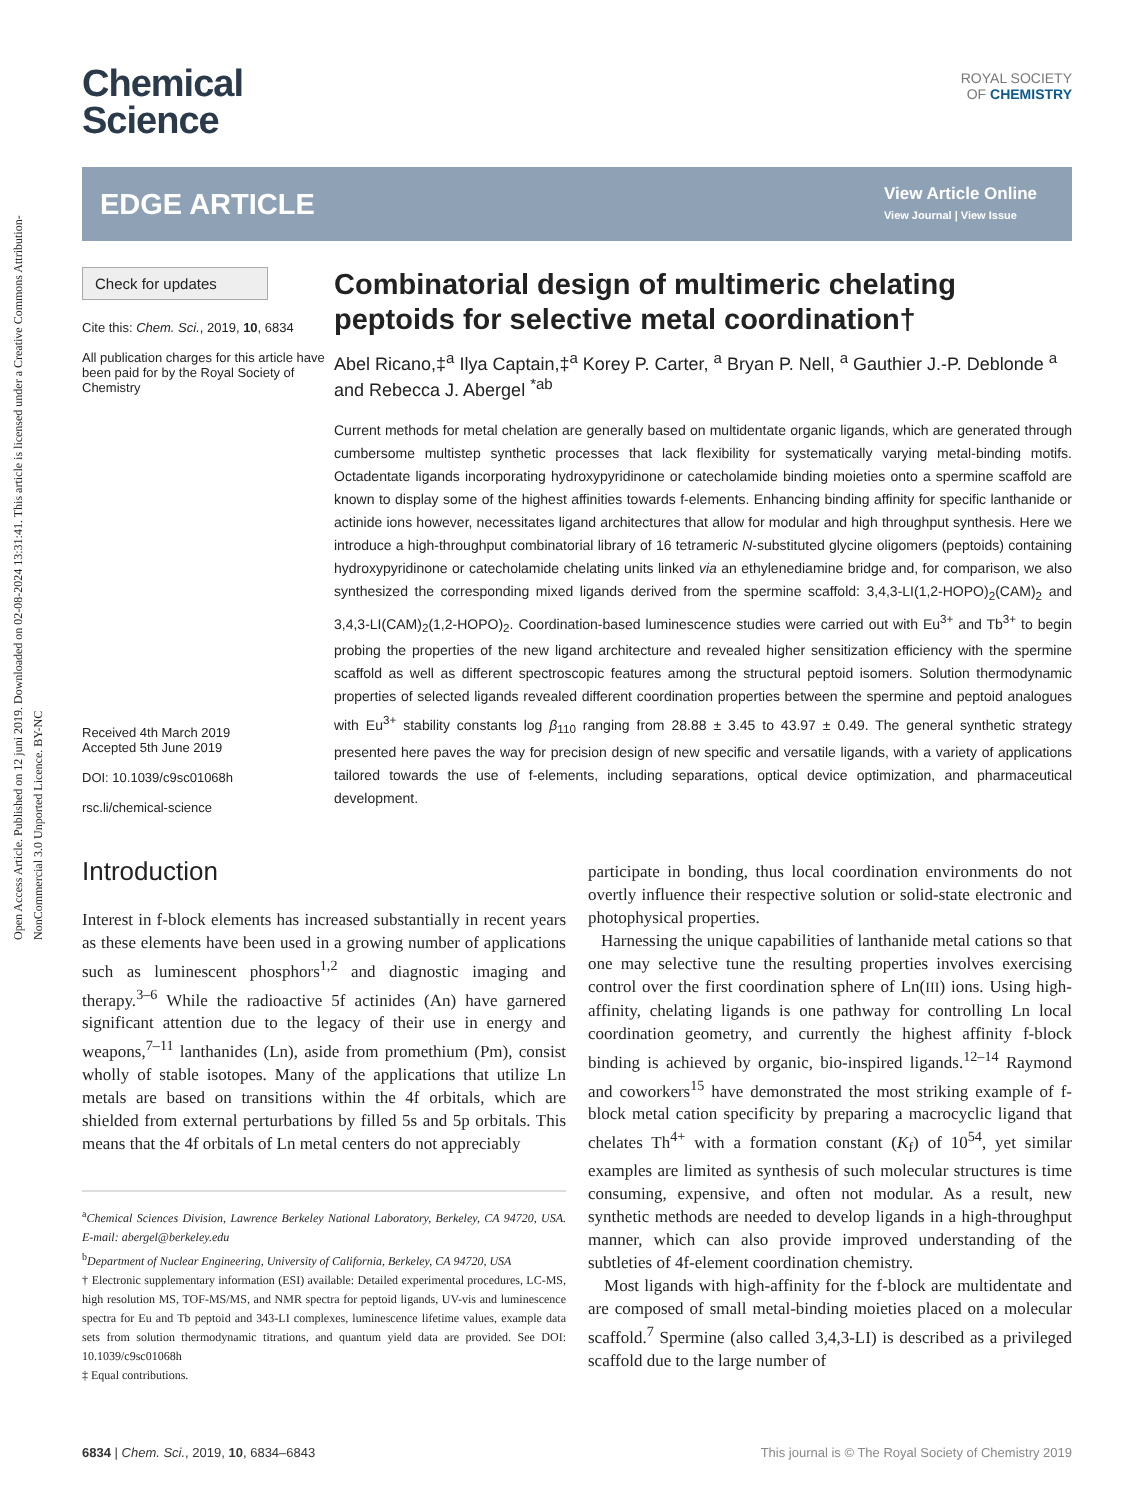Open Access Article. Published on 12 juni 2019. Downloaded on 02-08-2024 13:31:41. This article is licensed under a Creative Commons Attribution-NonCommercial 3.0 Unported Licence. BY-NC
Chemical
Science
ROYAL SOCIETY
OF CHEMISTRY
EDGE ARTICLE
View Article Online
View Journal | View Issue
Check for updates
Cite this: Chem. Sci., 2019, 10, 6834
All publication charges for this article have been paid for by the Royal Society of Chemistry
Received 4th March 2019
Accepted 5th June 2019
DOI: 10.1039/c9sc01068h
rsc.li/chemical-science
Combinatorial design of multimeric chelating peptoids for selective metal coordination†
Abel Ricano,‡<sup>a</sup> Ilya Captain,‡<sup>a</sup> Korey P. Carter, <sup>a</sup> Bryan P. Nell, <sup>a</sup> Gauthier J.-P. Deblonde <sup>a</sup> and Rebecca J. Abergel <sup>*ab</sup>
Current methods for metal chelation are generally based on multidentate organic ligands, which are generated through cumbersome multistep synthetic processes that lack flexibility for systematically varying metal-binding motifs. Octadentate ligands incorporating hydroxypyridinone or catecholamide binding moieties onto a spermine scaffold are known to display some of the highest affinities towards f-elements. Enhancing binding affinity for specific lanthanide or actinide ions however, necessitates ligand architectures that allow for modular and high throughput synthesis. Here we introduce a high-throughput combinatorial library of 16 tetrameric N-substituted glycine oligomers (peptoids) containing hydroxypyridinone or catecholamide chelating units linked via an ethylenediamine bridge and, for comparison, we also synthesized the corresponding mixed ligands derived from the spermine scaffold: 3,4,3-LI(1,2-HOPO)<sub>2</sub>(CAM)<sub>2</sub> and 3,4,3-LI(CAM)<sub>2</sub>(1,2-HOPO)<sub>2</sub>. Coordination-based luminescence studies were carried out with Eu<sup>3+</sup> and Tb<sup>3+</sup> to begin probing the properties of the new ligand architecture and revealed higher sensitization efficiency with the spermine scaffold as well as different spectroscopic features among the structural peptoid isomers. Solution thermodynamic properties of selected ligands revealed different coordination properties between the spermine and peptoid analogues with Eu<sup>3+</sup> stability constants log β<sub>110</sub> ranging from 28.88 ± 3.45 to 43.97 ± 0.49. The general synthetic strategy presented here paves the way for precision design of new specific and versatile ligands, with a variety of applications tailored towards the use of f-elements, including separations, optical device optimization, and pharmaceutical development.
Introduction
Interest in f-block elements has increased substantially in recent years as these elements have been used in a growing number of applications such as luminescent phosphors<sup>1,2</sup> and diagnostic imaging and therapy.<sup>3–6</sup> While the radioactive 5f actinides (An) have garnered significant attention due to the legacy of their use in energy and weapons,<sup>7–11</sup> lanthanides (Ln), aside from promethium (Pm), consist wholly of stable isotopes. Many of the applications that utilize Ln metals are based on transitions within the 4f orbitals, which are shielded from external perturbations by filled 5s and 5p orbitals. This means that the 4f orbitals of Ln metal centers do not appreciably
<sup>a</sup> Chemical Sciences Division, Lawrence Berkeley National Laboratory, Berkeley, CA 94720, USA. E-mail: abergel@berkeley.edu
<sup>b</sup> Department of Nuclear Engineering, University of California, Berkeley, CA 94720, USA
† Electronic supplementary information (ESI) available: Detailed experimental procedures, LC-MS, high resolution MS, TOF-MS/MS, and NMR spectra for peptoid ligands, UV-vis and luminescence spectra for Eu and Tb peptoid and 343-LI complexes, luminescence lifetime values, example data sets from solution thermodynamic titrations, and quantum yield data are provided. See DOI: 10.1039/c9sc01068h
‡ Equal contributions.
participate in bonding, thus local coordination environments do not overtly influence their respective solution or solid-state electronic and photophysical properties.
Harnessing the unique capabilities of lanthanide metal cations so that one may selective tune the resulting properties involves exercising control over the first coordination sphere of Ln(III) ions. Using high-affinity, chelating ligands is one pathway for controlling Ln local coordination geometry, and currently the highest affinity f-block binding is achieved by organic, bio-inspired ligands.<sup>12–14</sup> Raymond and coworkers<sup>15</sup> have demonstrated the most striking example of f-block metal cation specificity by preparing a macrocyclic ligand that chelates Th<sup>4+</sup> with a formation constant (K<sub>f</sub>) of 10<sup>54</sup>, yet similar examples are limited as synthesis of such molecular structures is time consuming, expensive, and often not modular. As a result, new synthetic methods are needed to develop ligands in a high-throughput manner, which can also provide improved understanding of the subtleties of 4f-element coordination chemistry.
Most ligands with high-affinity for the f-block are multidentate and are composed of small metal-binding moieties placed on a molecular scaffold.<sup>7</sup> Spermine (also called 3,4,3-LI) is described as a privileged scaffold due to the large number of
6834 | Chem. Sci., 2019, 10, 6834–6843 This journal is © The Royal Society of Chemistry 2019